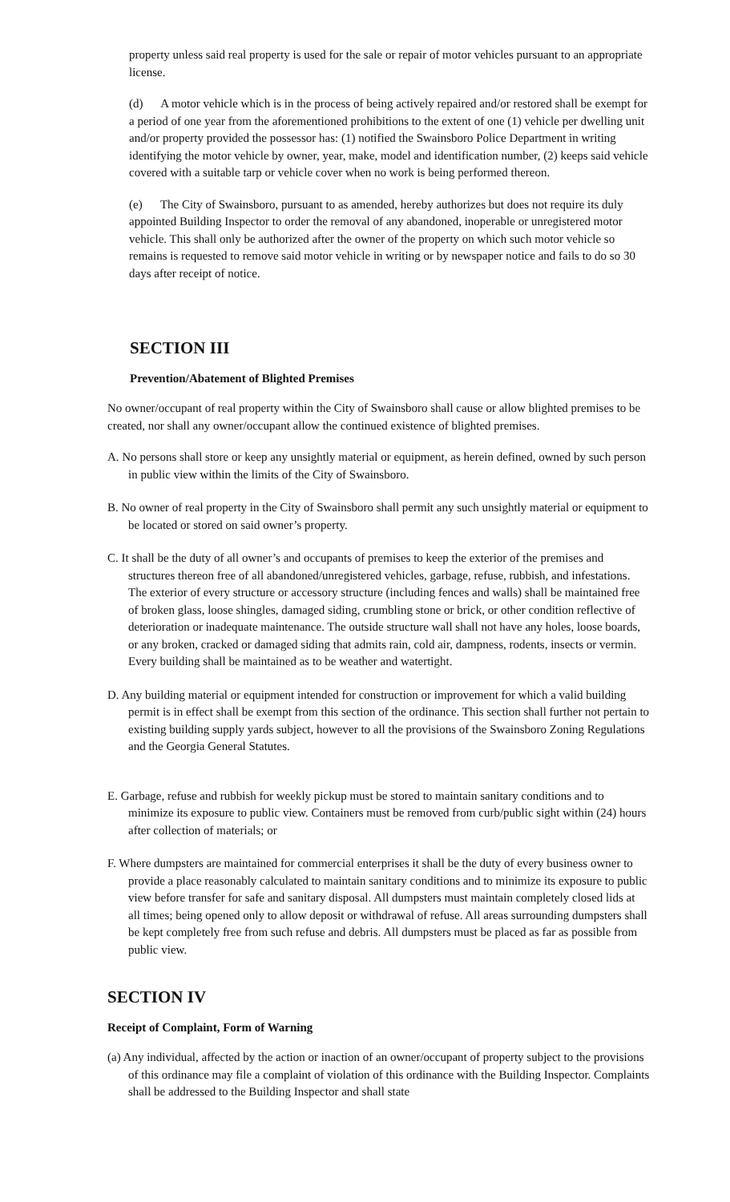property unless said real property is used for the sale or repair of motor vehicles pursuant to an appropriate license.
(d) A motor vehicle which is in the process of being actively repaired and/or restored shall be exempt for a period of one year from the aforementioned prohibitions to the extent of one (1) vehicle per dwelling unit and/or property provided the possessor has: (1) notified the Swainsboro Police Department in writing identifying the motor vehicle by owner, year, make, model and identification number, (2) keeps said vehicle covered with a suitable tarp or vehicle cover when no work is being performed thereon.
(e) The City of Swainsboro, pursuant to as amended, hereby authorizes but does not require its duly appointed Building Inspector to order the removal of any abandoned, inoperable or unregistered motor vehicle. This shall only be authorized after the owner of the property on which such motor vehicle so remains is requested to remove said motor vehicle in writing or by newspaper notice and fails to do so 30 days after receipt of notice.
SECTION III
Prevention/Abatement of Blighted Premises
No owner/occupant of real property within the City of Swainsboro shall cause or allow blighted premises to be created, nor shall any owner/occupant allow the continued existence of blighted premises.
A. No persons shall store or keep any unsightly material or equipment, as herein defined, owned by such person in public view within the limits of the City of Swainsboro.
B. No owner of real property in the City of Swainsboro shall permit any such unsightly material or equipment to be located or stored on said owner’s property.
C. It shall be the duty of all owner’s and occupants of premises to keep the exterior of the premises and structures thereon free of all abandoned/unregistered vehicles, garbage, refuse, rubbish, and infestations. The exterior of every structure or accessory structure (including fences and walls) shall be maintained free of broken glass, loose shingles, damaged siding, crumbling stone or brick, or other condition reflective of deterioration or inadequate maintenance. The outside structure wall shall not have any holes, loose boards, or any broken, cracked or damaged siding that admits rain, cold air, dampness, rodents, insects or vermin. Every building shall be maintained as to be weather and watertight.
D. Any building material or equipment intended for construction or improvement for which a valid building permit is in effect shall be exempt from this section of the ordinance. This section shall further not pertain to existing building supply yards subject, however to all the provisions of the Swainsboro Zoning Regulations and the Georgia General Statutes.
E. Garbage, refuse and rubbish for weekly pickup must be stored to maintain sanitary conditions and to minimize its exposure to public view. Containers must be removed from curb/public sight within (24) hours after collection of materials; or
F. Where dumpsters are maintained for commercial enterprises it shall be the duty of every business owner to provide a place reasonably calculated to maintain sanitary conditions and to minimize its exposure to public view before transfer for safe and sanitary disposal. All dumpsters must maintain completely closed lids at all times; being opened only to allow deposit or withdrawal of refuse. All areas surrounding dumpsters shall be kept completely free from such refuse and debris. All dumpsters must be placed as far as possible from public view.
SECTION IV
Receipt of Complaint, Form of Warning
(a) Any individual, affected by the action or inaction of an owner/occupant of property subject to the provisions of this ordinance may file a complaint of violation of this ordinance with the Building Inspector. Complaints shall be addressed to the Building Inspector and shall state